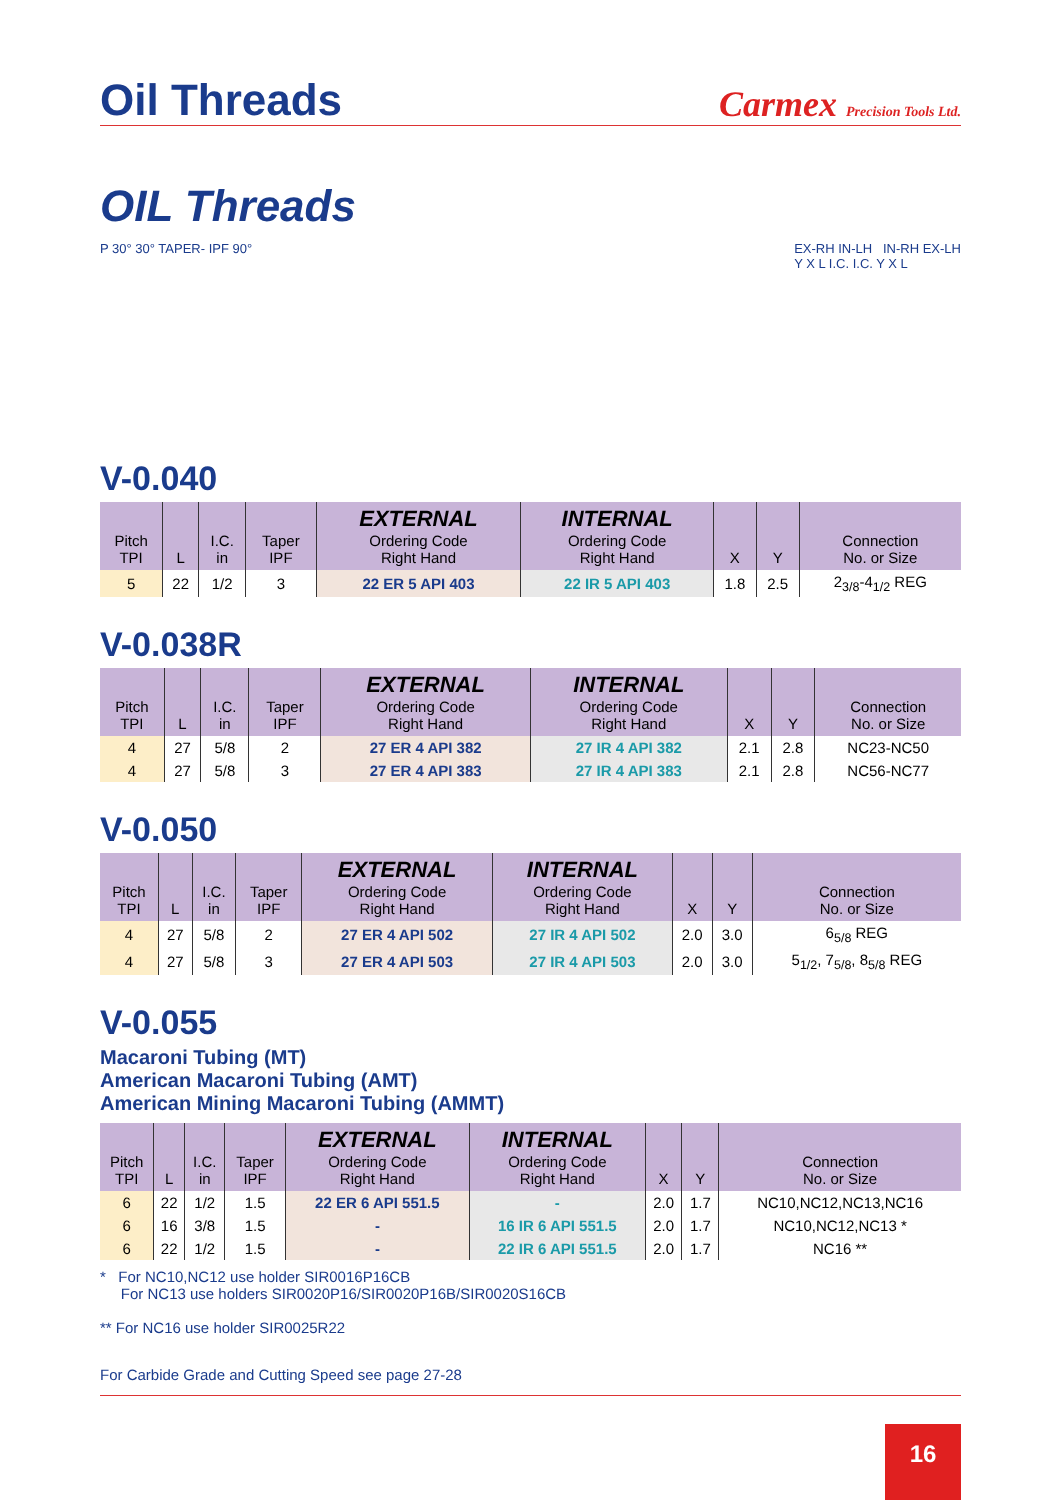Oil Threads
Carmex Precision Tools Ltd.
OIL Threads
P 30° 30° TAPER- IPF 90° EX-RH IN-LH IN-RH EX-LH
Y X L I.C. I.C. Y X L
V-0.040
| Pitch TPI | L | I.C. in | Taper IPF | EXTERNAL Ordering Code Right Hand | INTERNAL Ordering Code Right Hand | X | Y | Connection No. or Size |
| --- | --- | --- | --- | --- | --- | --- | --- | --- |
| 5 | 22 | 1/2 | 3 | 22 ER 5 API 403 | 22 IR 5 API 403 | 1.8 | 2.5 | 2<sub>3/8</sub>-4<sub>1/2</sub> REG |
V-0.038R
| Pitch TPI | L | I.C. in | Taper IPF | EXTERNAL Ordering Code Right Hand | INTERNAL Ordering Code Right Hand | X | Y | Connection No. or Size |
| --- | --- | --- | --- | --- | --- | --- | --- | --- |
| 4 | 27 | 5/8 | 2 | 27 ER 4 API 382 | 27 IR 4 API 382 | 2.1 | 2.8 | NC23-NC50 |
| 4 | 27 | 5/8 | 3 | 27 ER 4 API 383 | 27 IR 4 API 383 | 2.1 | 2.8 | NC56-NC77 |
V-0.050
| Pitch TPI | L | I.C. in | Taper IPF | EXTERNAL Ordering Code Right Hand | INTERNAL Ordering Code Right Hand | X | Y | Connection No. or Size |
| --- | --- | --- | --- | --- | --- | --- | --- | --- |
| 4 | 27 | 5/8 | 2 | 27 ER 4 API 502 | 27 IR 4 API 502 | 2.0 | 3.0 | 6<sub>5/8</sub> REG |
| 4 | 27 | 5/8 | 3 | 27 ER 4 API 503 | 27 IR 4 API 503 | 2.0 | 3.0 | 5<sub>1/2</sub>, 7<sub>5/8</sub>, 8<sub>5/8</sub> REG |
V-0.055
Macaroni Tubing (MT)
American Macaroni Tubing (AMT)
American Mining Macaroni Tubing (AMMT)
| Pitch TPI | L | I.C. in | Taper IPF | EXTERNAL Ordering Code Right Hand | INTERNAL Ordering Code Right Hand | X | Y | Connection No. or Size |
| --- | --- | --- | --- | --- | --- | --- | --- | --- |
| 6 | 22 | 1/2 | 1.5 | 22 ER 6 API 551.5 | - | 2.0 | 1.7 | NC10,NC12,NC13,NC16 |
| 6 | 16 | 3/8 | 1.5 | - | 16 IR 6 API 551.5 | 2.0 | 1.7 | NC10,NC12,NC13 * |
| 6 | 22 | 1/2 | 1.5 | - | 22 IR 6 API 551.5 | 2.0 | 1.7 | NC16 ** |
* For NC10,NC12 use holder SIR0016P16CB
For NC13 use holders SIR0020P16/SIR0020P16B/SIR0020S16CB
** For NC16 use holder SIR0025R22
For Carbide Grade and Cutting Speed see page 27-28
16